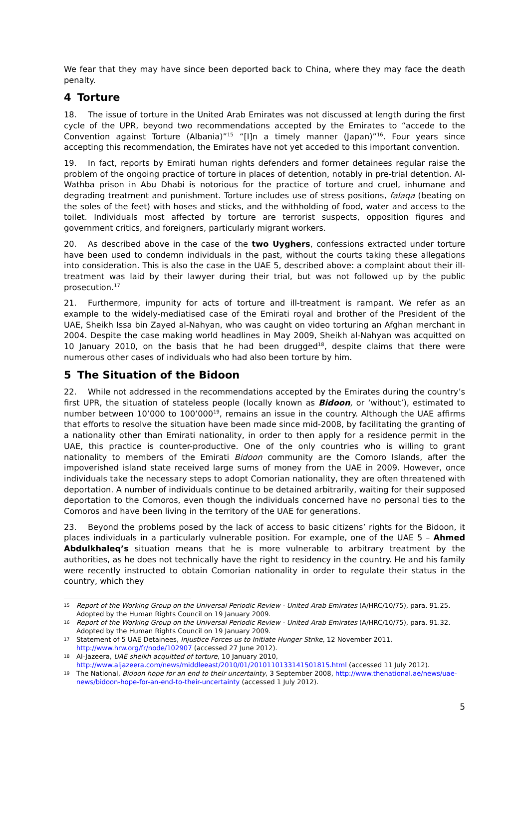We fear that they may have since been deported back to China, where they may face the death penalty.
4 Torture
18. The issue of torture in the United Arab Emirates was not discussed at length during the first cycle of the UPR, beyond two recommendations accepted by the Emirates to “accede to the Convention against Torture (Albania)”<sup>15</sup> “[I]n a timely manner (Japan)”<sup>16</sup>. Four years since accepting this recommendation, the Emirates have not yet acceded to this important convention.
19. In fact, reports by Emirati human rights defenders and former detainees regular raise the problem of the ongoing practice of torture in places of detention, notably in pre-trial detention. Al-Wathba prison in Abu Dhabi is notorious for the practice of torture and cruel, inhumane and degrading treatment and punishment. Torture includes use of stress positions, falaqa (beating on the soles of the feet) with hoses and sticks, and the withholding of food, water and access to the toilet. Individuals most affected by torture are terrorist suspects, opposition figures and government critics, and foreigners, particularly migrant workers.
20. As described above in the case of the two Uyghers, confessions extracted under torture have been used to condemn individuals in the past, without the courts taking these allegations into consideration. This is also the case in the UAE 5, described above: a complaint about their ill-treatment was laid by their lawyer during their trial, but was not followed up by the public prosecution.<sup>17</sup>
21. Furthermore, impunity for acts of torture and ill-treatment is rampant. We refer as an example to the widely-mediatised case of the Emirati royal and brother of the President of the UAE, Sheikh Issa bin Zayed al-Nahyan, who was caught on video torturing an Afghan merchant in 2004. Despite the case making world headlines in May 2009, Sheikh al-Nahyan was acquitted on 10 January 2010, on the basis that he had been drugged<sup>18</sup>, despite claims that there were numerous other cases of individuals who had also been torture by him.
5 The Situation of the Bidoon
22. While not addressed in the recommendations accepted by the Emirates during the country’s first UPR, the situation of stateless people (locally known as Bidoon, or ‘without’), estimated to number between 10’000 to 100’000<sup>19</sup>, remains an issue in the country. Although the UAE affirms that efforts to resolve the situation have been made since mid-2008, by facilitating the granting of a nationality other than Emirati nationality, in order to then apply for a residence permit in the UAE, this practice is counter-productive. One of the only countries who is willing to grant nationality to members of the Emirati Bidoon community are the Comoro Islands, after the impoverished island state received large sums of money from the UAE in 2009. However, once individuals take the necessary steps to adopt Comorian nationality, they are often threatened with deportation. A number of individuals continue to be detained arbitrarily, waiting for their supposed deportation to the Comoros, even though the individuals concerned have no personal ties to the Comoros and have been living in the territory of the UAE for generations.
23. Beyond the problems posed by the lack of access to basic citizens’ rights for the Bidoon, it places individuals in a particularly vulnerable position. For example, one of the UAE 5 – Ahmed Abdulkhaleq’s situation means that he is more vulnerable to arbitrary treatment by the authorities, as he does not technically have the right to residency in the country. He and his family were recently instructed to obtain Comorian nationality in order to regulate their status in the country, which they
15 Report of the Working Group on the Universal Periodic Review - United Arab Emirates (A/HRC/10/75), para. 91.25. Adopted by the Human Rights Council on 19 January 2009.
16 Report of the Working Group on the Universal Periodic Review - United Arab Emirates (A/HRC/10/75), para. 91.32. Adopted by the Human Rights Council on 19 January 2009.
17 Statement of 5 UAE Detainees, Injustice Forces us to Initiate Hunger Strike, 12 November 2011,
http://www.hrw.org/fr/node/102907 (accessed 27 June 2012).
18 Al-Jazeera, UAE sheikh acquitted of torture, 10 January 2010,
http://www.aljazeera.com/news/middleeast/2010/01/2010110133141501815.html (accessed 11 July 2012).
19 The National, Bidoon hope for an end to their uncertainty, 3 September 2008, http://www.thenational.ae/news/uae-news/bidoon-hope-for-an-end-to-their-uncertainty (accessed 1 July 2012).
5